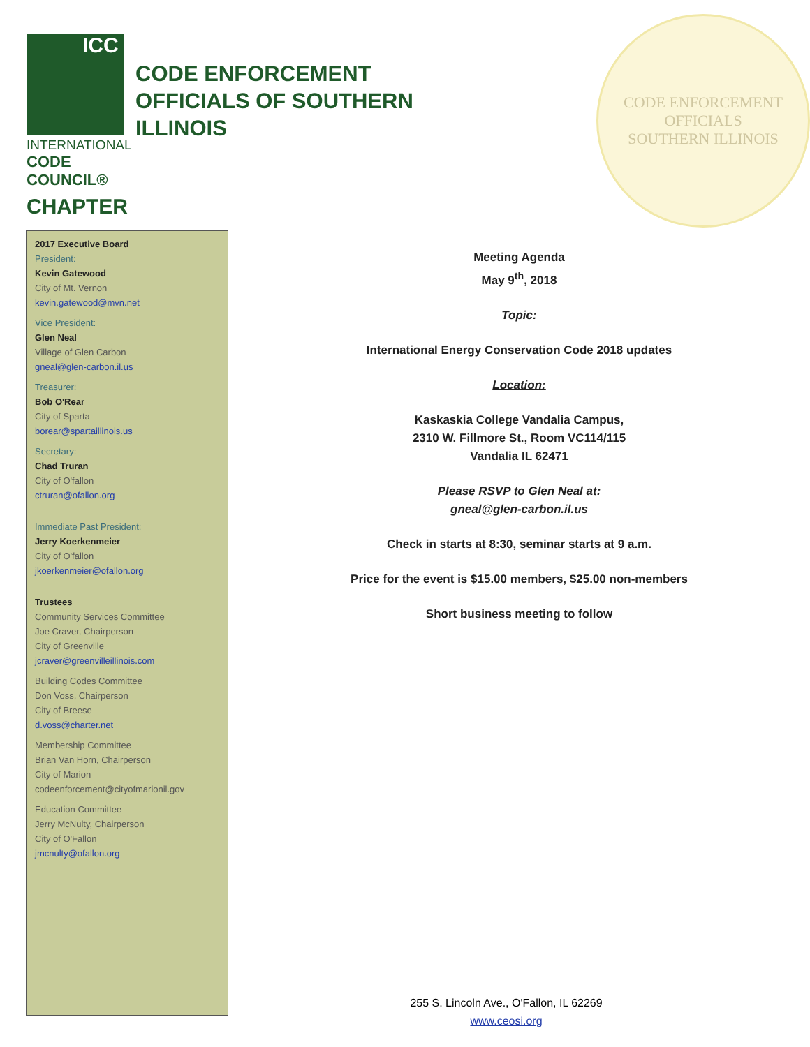ICC
INTERNATIONAL
CODE COUNCIL®
CHAPTER
CODE ENFORCEMENT OFFICIALS OF SOUTHERN ILLINOIS
CODE ENFORCEMENT OFFICIALS
SOUTHERN ILLINOIS
2017 Executive Board
President:
Kevin Gatewood
City of Mt. Vernon
kevin.gatewood@mvn.net
Vice President:
Glen Neal
Village of Glen Carbon
gneal@glen-carbon.il.us
Treasurer:
Bob O'Rear
City of Sparta
borear@spartaillinois.us
Secretary:
Chad Truran
City of O'fallon
ctruran@ofallon.org
Immediate Past President:
Jerry Koerkenmeier
City of O'fallon
jkoerkenmeier@ofallon.org
Trustees
Community Services Committee
Joe Craver, Chairperson
City of Greenville
jcraver@greenvilleillinois.com
Building Codes Committee
Don Voss, Chairperson
City of Breese
d.voss@charter.net
Membership Committee
Brian Van Horn, Chairperson
City of Marion
codeenforcement@cityofmarionil.gov
Education Committee
Jerry McNulty, Chairperson
City of O'Fallon
jmcnulty@ofallon.org
Meeting Agenda
May 9<sup>th</sup>, 2018
Topic:
International Energy Conservation Code 2018 updates
Location:
Kaskaskia College Vandalia Campus,
2310 W. Fillmore St., Room VC114/115
Vandalia IL 62471
Please RSVP to Glen Neal at:
gneal@glen-carbon.il.us
Check in starts at 8:30, seminar starts at 9 a.m.
Price for the event is $15.00 members, $25.00 non-members
Short business meeting to follow
255 S. Lincoln Ave., O'Fallon, IL 62269
www.ceosi.org